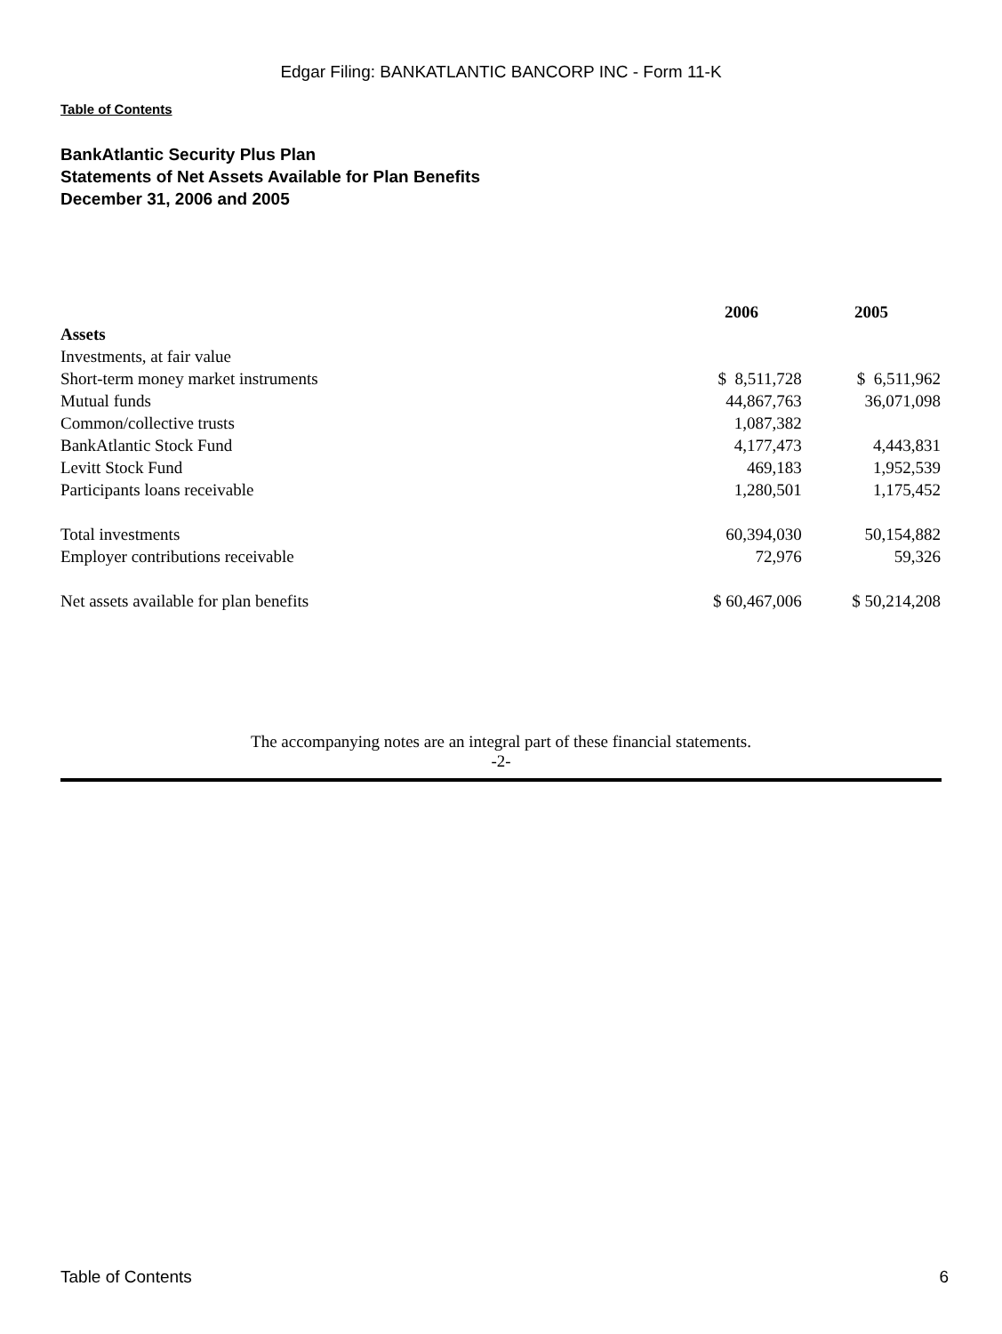Edgar Filing: BANKATLANTIC BANCORP INC - Form 11-K
Table of Contents
BankAtlantic Security Plus Plan
Statements of Net Assets Available for Plan Benefits
December 31, 2006 and 2005
| | 2006 | 2005 |
| Assets | | |
| Investments, at fair value | | |
| Short-term money market instruments | $ 8,511,728 | $ 6,511,962 |
| Mutual funds | 44,867,763 | 36,071,098 |
| Common/collective trusts | 1,087,382 | |
| BankAtlantic Stock Fund | 4,177,473 | 4,443,831 |
| Levitt Stock Fund | 469,183 | 1,952,539 |
| Participants loans receivable | 1,280,501 | 1,175,452 |
| Total investments | 60,394,030 | 50,154,882 |
| Employer contributions receivable | 72,976 | 59,326 |
| Net assets available for plan benefits | $ 60,467,006 | $ 50,214,208 |
The accompanying notes are an integral part of these financial statements.
-2-
Table of Contents 6